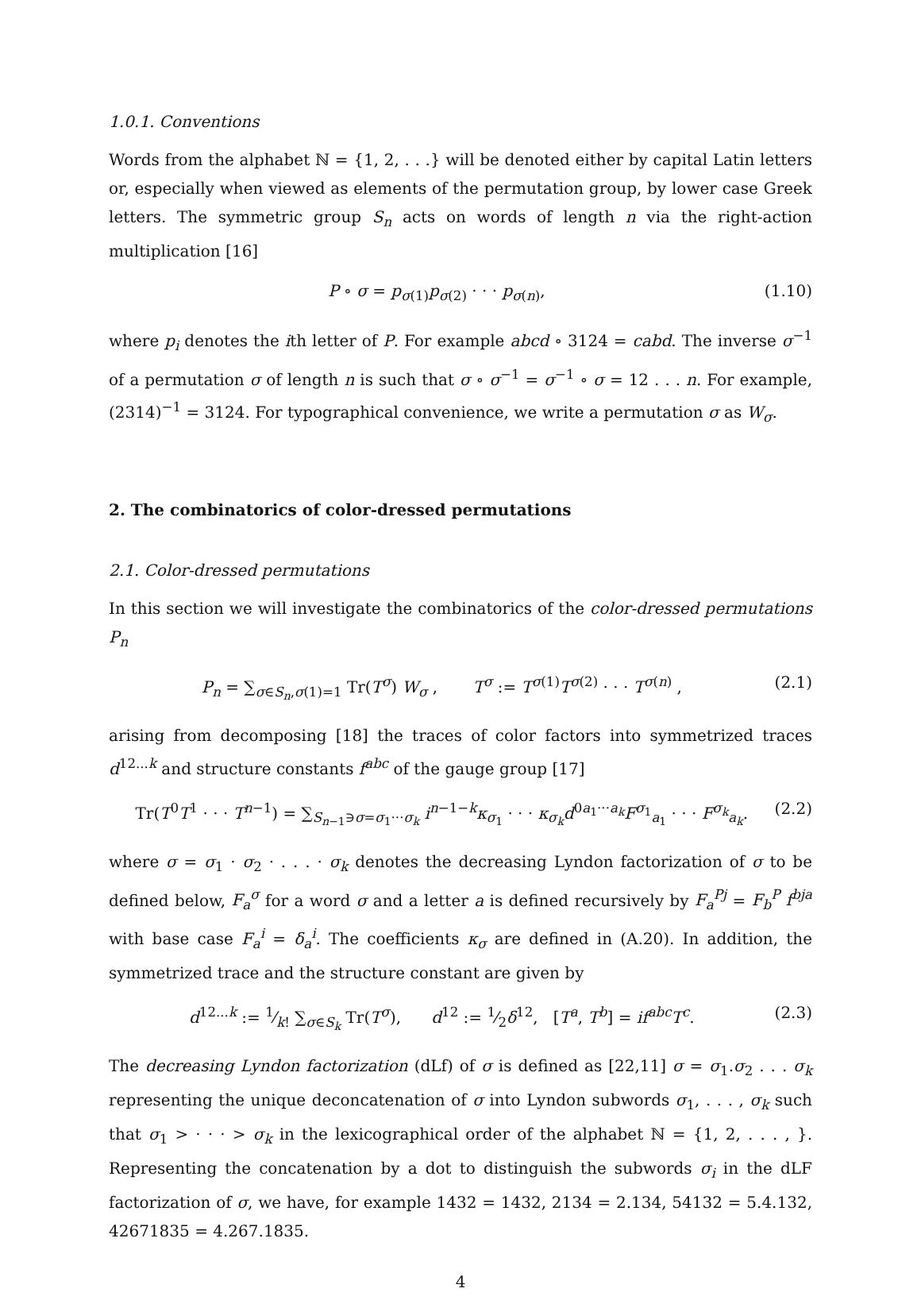1.0.1. Conventions
Words from the alphabet ℕ = {1, 2, . . .} will be denoted either by capital Latin letters or, especially when viewed as elements of the permutation group, by lower case Greek letters. The symmetric group S<sub>n</sub> acts on words of length n via the right-action multiplication [16]
P ∘ σ = p<sub>σ(1)</sub>p<sub>σ(2)</sub> · · · p<sub>σ(n)</sub>, (1.10)
where p<sub>i</sub> denotes the ith letter of P. For example abcd ∘ 3124 = cabd. The inverse σ<sup>−1</sup> of a permutation σ of length n is such that σ ∘ σ<sup>−1</sup> = σ<sup>−1</sup> ∘ σ = 12 . . . n. For example, (2314)<sup>−1</sup> = 3124. For typographical convenience, we write a permutation σ as W<sub>σ</sub>.
2. The combinatorics of color-dressed permutations
2.1. Color-dressed permutations
In this section we will investigate the combinatorics of the color-dressed permutations P<sub>n</sub>
P<sub>n</sub> = ∑<sub>σ∈S<sub>n</sub>,σ(1)=1</sub> Tr(T<sup>σ</sup>) W<sub>σ</sub> , T<sup>σ</sup> := T<sup>σ(1)</sup>T<sup>σ(2)</sup> · · · T<sup>σ(n)</sup> , (2.1)
arising from decomposing [18] the traces of color factors into symmetrized traces d<sup>12...k</sup> and structure constants f<sup>abc</sup> of the gauge group [17]
Tr(T<sup>0</sup>T<sup>1</sup> · · · T<sup>n−1</sup>) = ∑<sub>S<sub>n−1</sub>∋σ=σ<sub>1</sub>···σ<sub>k</sub></sub> i<sup>n−1−k</sup>κ<sub>σ<sub>1</sub></sub> · · · κ<sub>σ<sub>k</sub></sub>d<sup>0a<sub>1</sub>···a<sub>k</sub></sup>F<sup>σ<sub>1</sub></sup><sub>a<sub>1</sub></sub> · · · F<sup>σ<sub>k</sub></sup><sub>a<sub>k</sub></sub>. (2.2)
where σ = σ<sub>1</sub> · σ<sub>2</sub> · . . . · σ<sub>k</sub> denotes the decreasing Lyndon factorization of σ to be defined below, F<sub>a</sub><sup>σ</sup> for a word σ and a letter a is defined recursively by F<sub>a</sub><sup>Pj</sup> = F<sub>b</sub><sup>P</sup> f<sup>bja</sup> with base case F<sub>a</sub><sup>i</sup> = δ<sub>a</sub><sup>i</sup>. The coefficients κ<sub>σ</sub> are defined in (A.20). In addition, the symmetrized trace and the structure constant are given by
d<sup>12...k</sup> := 1⁄k! ∑<sub>σ∈S<sub>k</sub></sub> Tr(T<sup>σ</sup>), d<sup>12</sup> := 1⁄2δ<sup>12</sup>, [T<sup>a</sup>, T<sup>b</sup>] = if<sup>abc</sup>T<sup>c</sup>. (2.3)
The decreasing Lyndon factorization (dLf) of σ is defined as [22,11] σ = σ<sub>1</sub>.σ<sub>2</sub> . . . σ<sub>k</sub> representing the unique deconcatenation of σ into Lyndon subwords σ<sub>1</sub>, . . . , σ<sub>k</sub> such that σ<sub>1</sub> > · · · > σ<sub>k</sub> in the lexicographical order of the alphabet ℕ = {1, 2, . . . , }. Representing the concatenation by a dot to distinguish the subwords σ<sub>i</sub> in the dLF factorization of σ, we have, for example 1432 = 1432, 2134 = 2.134, 54132 = 5.4.132, 42671835 = 4.267.1835.
4